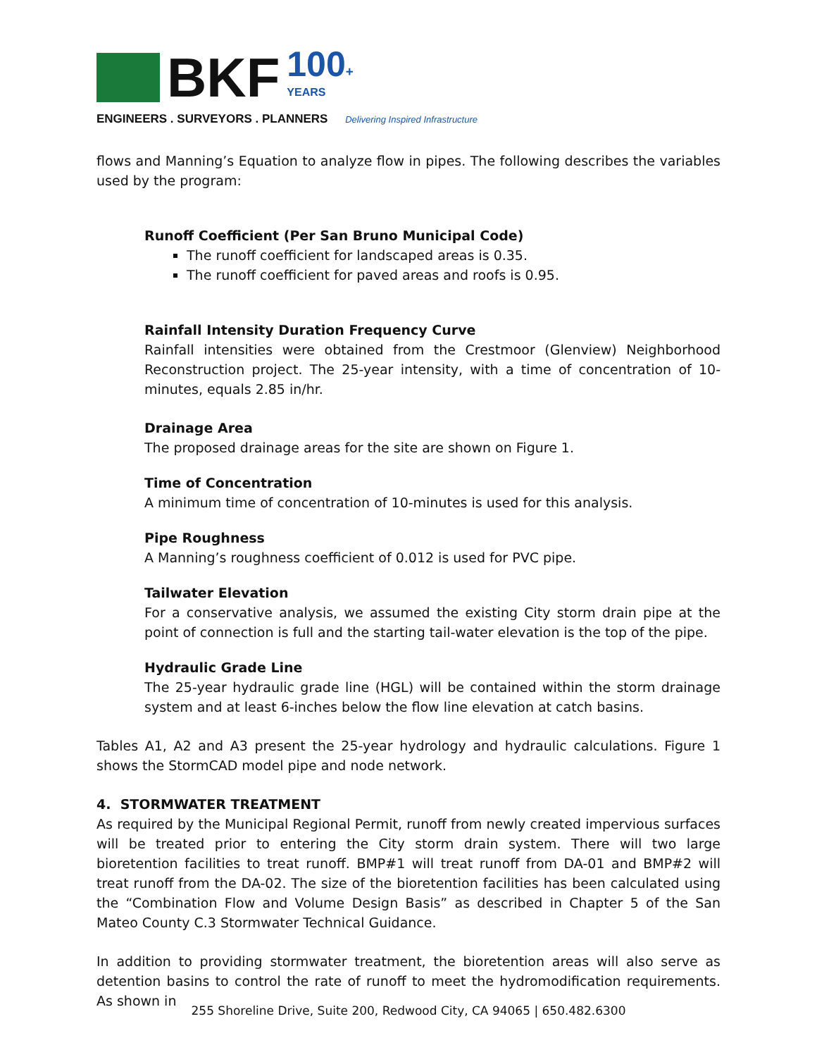BKF 100+
YEARS
ENGINEERS . SURVEYORS . PLANNERS Delivering Inspired Infrastructure
flows and Manning’s Equation to analyze flow in pipes. The following describes the variables used by the program:
Runoff Coefficient (Per San Bruno Municipal Code)
The runoff coefficient for landscaped areas is 0.35.
The runoff coefficient for paved areas and roofs is 0.95.
Rainfall Intensity Duration Frequency Curve
Rainfall intensities were obtained from the Crestmoor (Glenview) Neighborhood Reconstruction project. The 25-year intensity, with a time of concentration of 10-minutes, equals 2.85 in/hr.
Drainage Area
The proposed drainage areas for the site are shown on Figure 1.
Time of Concentration
A minimum time of concentration of 10-minutes is used for this analysis.
Pipe Roughness
A Manning’s roughness coefficient of 0.012 is used for PVC pipe.
Tailwater Elevation
For a conservative analysis, we assumed the existing City storm drain pipe at the point of connection is full and the starting tail-water elevation is the top of the pipe.
Hydraulic Grade Line
The 25-year hydraulic grade line (HGL) will be contained within the storm drainage system and at least 6-inches below the flow line elevation at catch basins.
Tables A1, A2 and A3 present the 25-year hydrology and hydraulic calculations. Figure 1 shows the StormCAD model pipe and node network.
4. STORMWATER TREATMENT
As required by the Municipal Regional Permit, runoff from newly created impervious surfaces will be treated prior to entering the City storm drain system. There will two large bioretention facilities to treat runoff. BMP#1 will treat runoff from DA-01 and BMP#2 will treat runoff from the DA-02. The size of the bioretention facilities has been calculated using the “Combination Flow and Volume Design Basis” as described in Chapter 5 of the San Mateo County C.3 Stormwater Technical Guidance.
In addition to providing stormwater treatment, the bioretention areas will also serve as detention basins to control the rate of runoff to meet the hydromodification requirements. As shown in
255 Shoreline Drive, Suite 200, Redwood City, CA 94065 | 650.482.6300